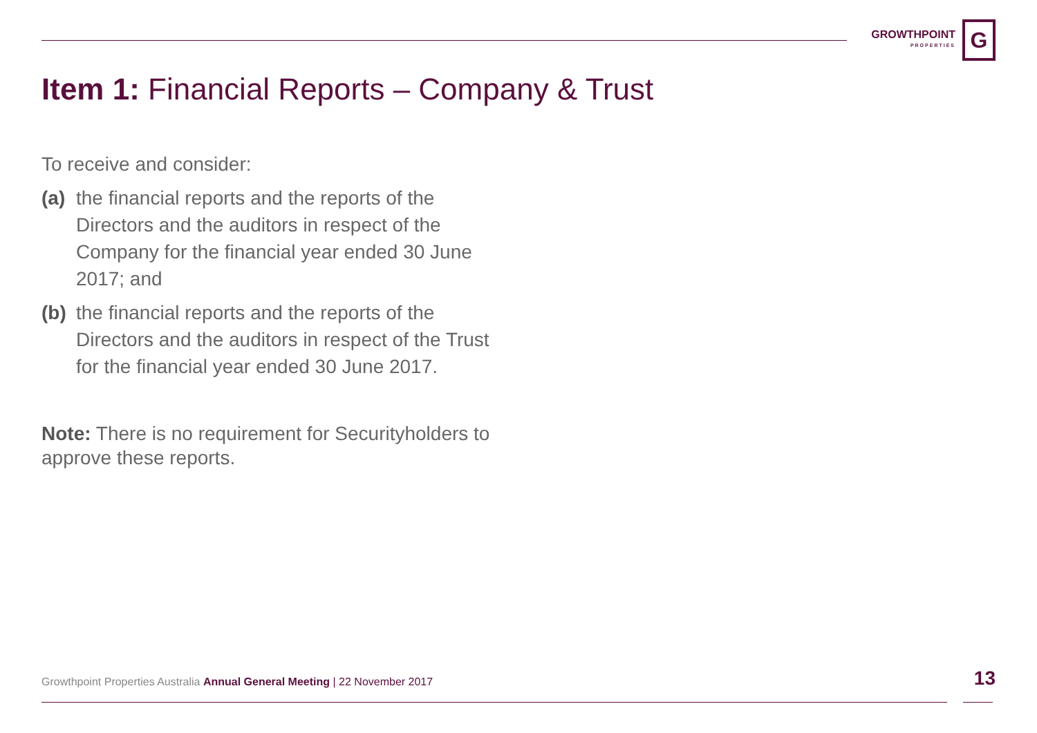GROWTHPOINT
PROPERTIES
G
Item 1: Financial Reports – Company & Trust
To receive and consider:
(a)
the financial reports and the reports of the Directors and the auditors in respect of the Company for the financial year ended 30 June 2017; and
(b)
the financial reports and the reports of the Directors and the auditors in respect of the Trust for the financial year ended 30 June 2017.
Note: There is no requirement for Securityholders to approve these reports.
Growthpoint Properties Australia Annual General Meeting | 22 November 2017
13